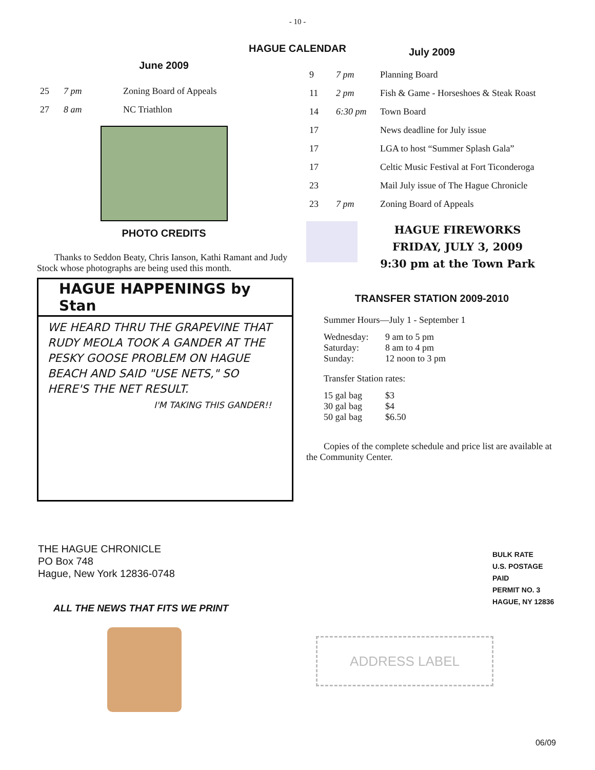- 10 -
HAGUE CALENDAR
June 2009
| 25 | 7 pm | Zoning Board of Appeals |
| 27 | 8 am | NC Triathlon |
PHOTO CREDITS
Thanks to Seddon Beaty, Chris Ianson, Kathi Ramant and Judy Stock whose photographs are being used this month.
HAGUE HAPPENINGS by Stan
WE HEARD THRU THE GRAPEVINE THAT RUDY MEOLA TOOK A GANDER AT THE PESKY GOOSE PROBLEM ON HAGUE BEACH AND SAID "USE NETS," SO HERE'S THE NET RESULT.
I'M TAKING THIS GANDER!!
July 2009
| 9 | 7 pm | Planning Board |
| 11 | 2 pm | Fish & Game - Horseshoes & Steak Roast |
| 14 | 6:30 pm | Town Board |
| 17 | | News deadline for July issue |
| 17 | | LGA to host “Summer Splash Gala” |
| 17 | | Celtic Music Festival at Fort Ticonderoga |
| 23 | | Mail July issue of The Hague Chronicle |
| 23 | 7 pm | Zoning Board of Appeals |
HAGUE FIREWORKS
FRIDAY, JULY 3, 2009
9:30 pm at the Town Park
TRANSFER STATION 2009-2010
Summer Hours—July 1 - September 1
| Wednesday: | 9 am to 5 pm |
| Saturday: | 8 am to 4 pm |
| Sunday: | 12 noon to 3 pm |
Transfer Station rates:
| 15 gal bag | $3 |
| 30 gal bag | $4 |
| 50 gal bag | $6.50 |
Copies of the complete schedule and price list are available at the Community Center.
THE HAGUE CHRONICLE
PO Box 748
Hague, New York 12836-0748
ALL THE NEWS THAT FITS WE PRINT
BULK RATE
U.S. POSTAGE PAID
PERMIT NO. 3
HAGUE, NY 12836
ADDRESS LABEL
06/09